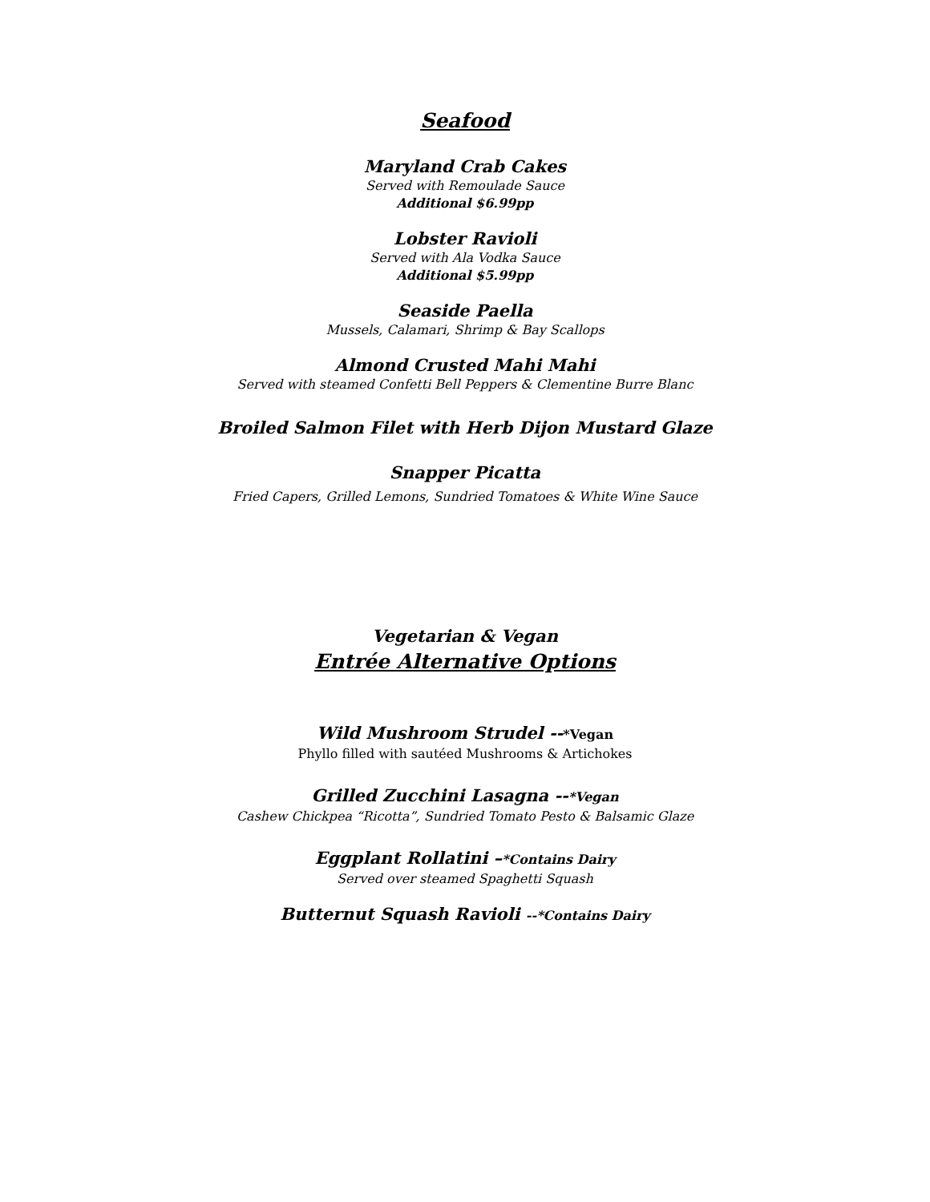Seafood
Maryland Crab Cakes
Served with Remoulade Sauce
Additional $6.99pp
Lobster Ravioli
Served with Ala Vodka Sauce
Additional $5.99pp
Seaside Paella
Mussels, Calamari, Shrimp & Bay Scallops
Almond Crusted Mahi Mahi
Served with steamed Confetti Bell Peppers & Clementine Burre Blanc
Broiled Salmon Filet with Herb Dijon Mustard Glaze
Snapper Picatta
Fried Capers, Grilled Lemons, Sundried Tomatoes & White Wine Sauce
Vegetarian & Vegan
Entrée Alternative Options
Wild Mushroom Strudel --*Vegan
Phyllo filled with sautéed Mushrooms & Artichokes
Grilled Zucchini Lasagna --*Vegan
Cashew Chickpea “Ricotta”, Sundried Tomato Pesto & Balsamic Glaze
Eggplant Rollatini –*Contains Dairy
Served over steamed Spaghetti Squash
Butternut Squash Ravioli --*Contains Dairy